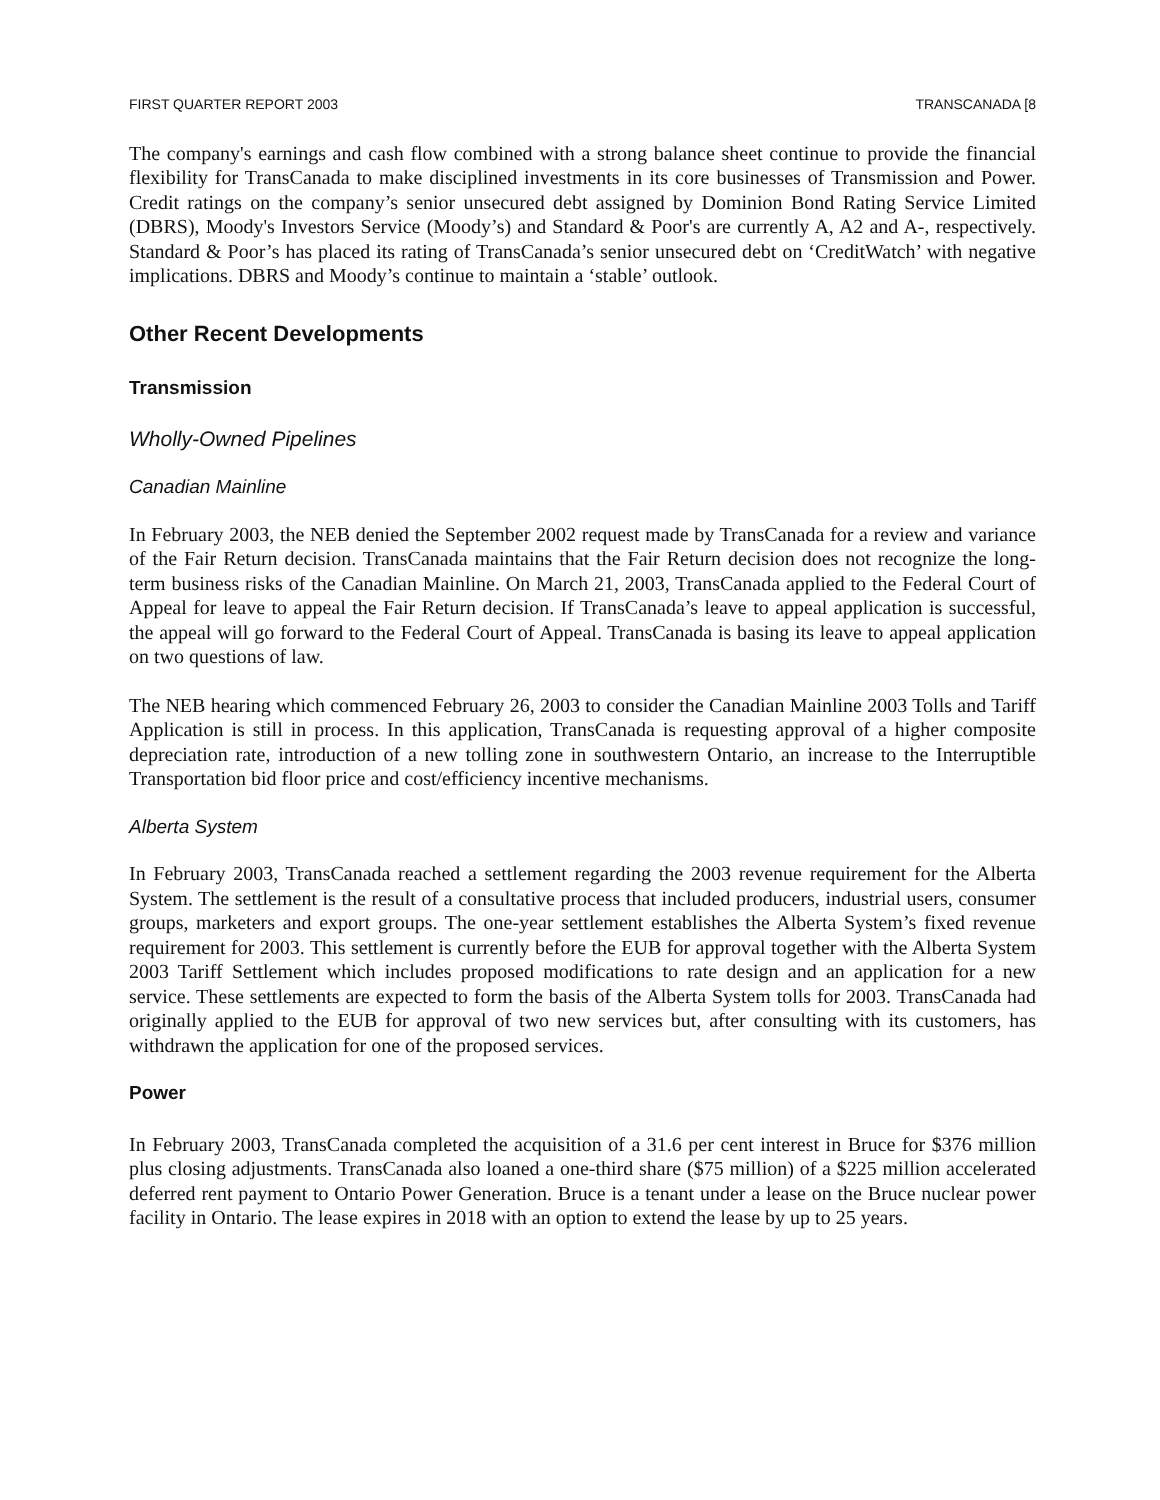FIRST QUARTER REPORT 2003 TRANSCANADA [8
The company's earnings and cash flow combined with a strong balance sheet continue to provide the financial flexibility for TransCanada to make disciplined investments in its core businesses of Transmission and Power. Credit ratings on the company’s senior unsecured debt assigned by Dominion Bond Rating Service Limited (DBRS), Moody's Investors Service (Moody’s) and Standard & Poor's are currently A, A2 and A-, respectively. Standard & Poor’s has placed its rating of TransCanada’s senior unsecured debt on ‘CreditWatch’ with negative implications. DBRS and Moody’s continue to maintain a ‘stable’ outlook.
Other Recent Developments
Transmission
Wholly-Owned Pipelines
Canadian Mainline
In February 2003, the NEB denied the September 2002 request made by TransCanada for a review and variance of the Fair Return decision. TransCanada maintains that the Fair Return decision does not recognize the long-term business risks of the Canadian Mainline. On March 21, 2003, TransCanada applied to the Federal Court of Appeal for leave to appeal the Fair Return decision. If TransCanada’s leave to appeal application is successful, the appeal will go forward to the Federal Court of Appeal. TransCanada is basing its leave to appeal application on two questions of law.
The NEB hearing which commenced February 26, 2003 to consider the Canadian Mainline 2003 Tolls and Tariff Application is still in process. In this application, TransCanada is requesting approval of a higher composite depreciation rate, introduction of a new tolling zone in southwestern Ontario, an increase to the Interruptible Transportation bid floor price and cost/efficiency incentive mechanisms.
Alberta System
In February 2003, TransCanada reached a settlement regarding the 2003 revenue requirement for the Alberta System. The settlement is the result of a consultative process that included producers, industrial users, consumer groups, marketers and export groups. The one-year settlement establishes the Alberta System’s fixed revenue requirement for 2003. This settlement is currently before the EUB for approval together with the Alberta System 2003 Tariff Settlement which includes proposed modifications to rate design and an application for a new service. These settlements are expected to form the basis of the Alberta System tolls for 2003. TransCanada had originally applied to the EUB for approval of two new services but, after consulting with its customers, has withdrawn the application for one of the proposed services.
Power
In February 2003, TransCanada completed the acquisition of a 31.6 per cent interest in Bruce for $376 million plus closing adjustments. TransCanada also loaned a one-third share ($75 million) of a $225 million accelerated deferred rent payment to Ontario Power Generation. Bruce is a tenant under a lease on the Bruce nuclear power facility in Ontario. The lease expires in 2018 with an option to extend the lease by up to 25 years.